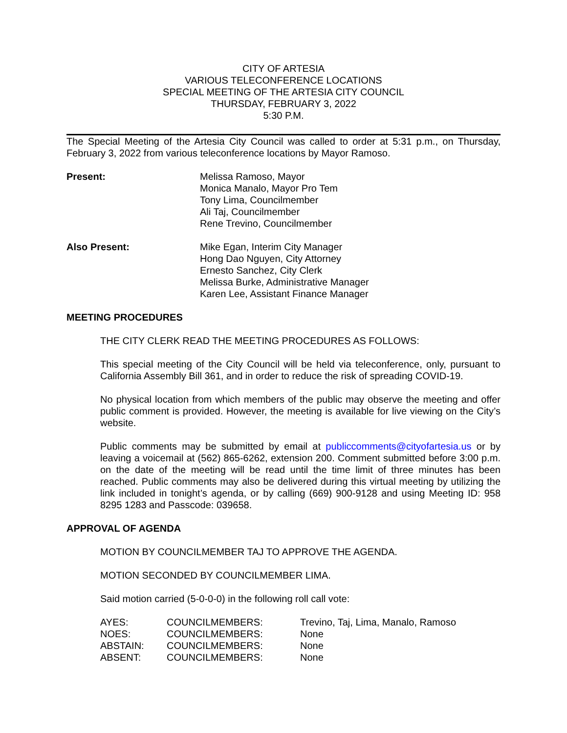CITY OF ARTESIA
VARIOUS TELECONFERENCE LOCATIONS
SPECIAL MEETING OF THE ARTESIA CITY COUNCIL
THURSDAY, FEBRUARY 3, 2022
5:30 P.M.
The Special Meeting of the Artesia City Council was called to order at 5:31 p.m., on Thursday, February 3, 2022 from various teleconference locations by Mayor Ramoso.
Present: Melissa Ramoso, Mayor
Monica Manalo, Mayor Pro Tem
Tony Lima, Councilmember
Ali Taj, Councilmember
Rene Trevino, Councilmember
Also Present: Mike Egan, Interim City Manager
Hong Dao Nguyen, City Attorney
Ernesto Sanchez, City Clerk
Melissa Burke, Administrative Manager
Karen Lee, Assistant Finance Manager
MEETING PROCEDURES
THE CITY CLERK READ THE MEETING PROCEDURES AS FOLLOWS:
This special meeting of the City Council will be held via teleconference, only, pursuant to California Assembly Bill 361, and in order to reduce the risk of spreading COVID-19.
No physical location from which members of the public may observe the meeting and offer public comment is provided. However, the meeting is available for live viewing on the City’s website.
Public comments may be submitted by email at publiccomments@cityofartesia.us or by leaving a voicemail at (562) 865-6262, extension 200. Comment submitted before 3:00 p.m. on the date of the meeting will be read until the time limit of three minutes has been reached. Public comments may also be delivered during this virtual meeting by utilizing the link included in tonight’s agenda, or by calling (669) 900-9128 and using Meeting ID: 958 8295 1283 and Passcode: 039658.
APPROVAL OF AGENDA
MOTION BY COUNCILMEMBER TAJ TO APPROVE THE AGENDA.
MOTION SECONDED BY COUNCILMEMBER LIMA.
Said motion carried (5-0-0-0) in the following roll call vote:
| AYES: | COUNCILMEMBERS: | Trevino, Taj, Lima, Manalo, Ramoso |
| NOES: | COUNCILMEMBERS: | None |
| ABSTAIN: | COUNCILMEMBERS: | None |
| ABSENT: | COUNCILMEMBERS: | None |